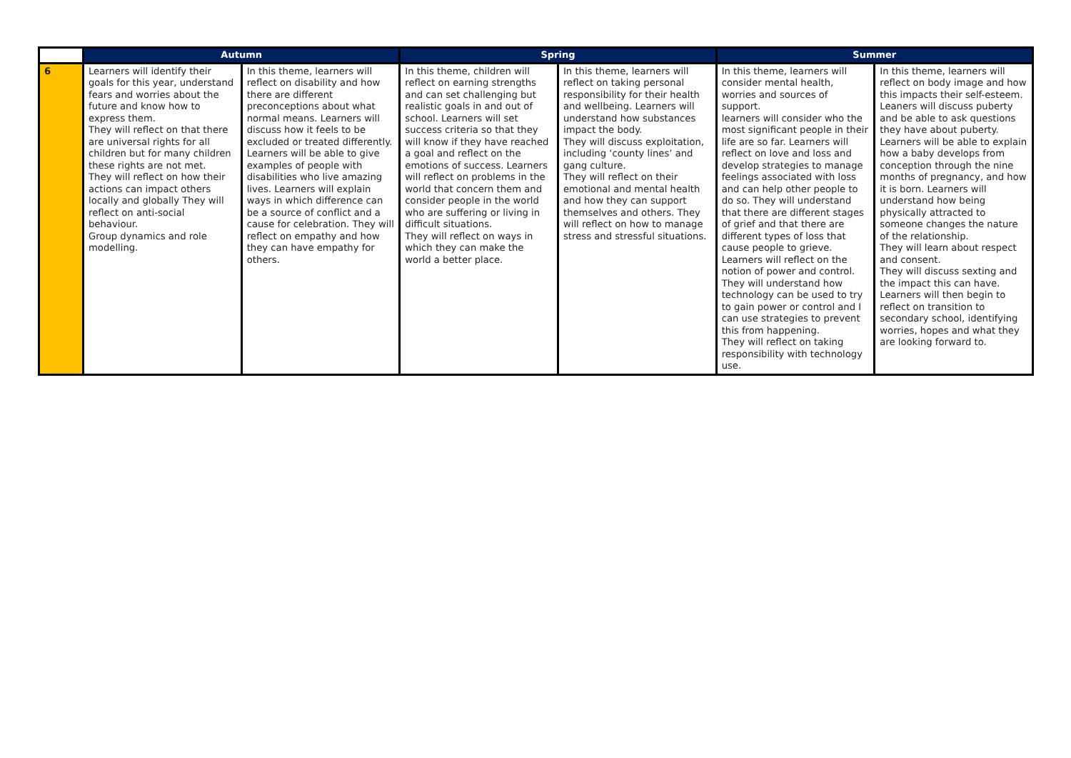| | Autumn | | Spring | | Summer | |
| --- | --- | --- | --- | --- | --- | --- |
| 6 | Learners will identify their goals for this year, understand fears and worries about the future and know how to express them. They will reflect on that there are universal rights for all children but for many children these rights are not met. They will reflect on how their actions can impact others locally and globally They will reflect on anti-social behaviour. Group dynamics and role modelling. | In this theme, learners will reflect on disability and how there are different preconceptions about what normal means. Learners will discuss how it feels to be excluded or treated differently. Learners will be able to give examples of people with disabilities who live amazing lives. Learners will explain ways in which difference can be a source of conflict and a cause for celebration. They will reflect on empathy and how they can have empathy for others. | In this theme, children will reflect on earning strengths and can set challenging but realistic goals in and out of school. Learners will set success criteria so that they will know if they have reached a goal and reflect on the emotions of success. Learners will reflect on problems in the world that concern them and consider people in the world who are suffering or living in difficult situations. They will reflect on ways in which they can make the world a better place. | In this theme, learners will reflect on taking personal responsibility for their health and wellbeing. Learners will understand how substances impact the body. They will discuss exploitation, including ‘county lines’ and gang culture. They will reflect on their emotional and mental health and how they can support themselves and others. They will reflect on how to manage stress and stressful situations. | In this theme, learners will consider mental health, worries and sources of support. learners will consider who the most significant people in their life are so far. Learners will reflect on love and loss and develop strategies to manage feelings associated with loss and can help other people to do so. They will understand that there are different stages of grief and that there are different types of loss that cause people to grieve. Learners will reflect on the notion of power and control. They will understand how technology can be used to try to gain power or control and I can use strategies to prevent this from happening. They will reflect on taking responsibility with technology use. | In this theme, learners will reflect on body image and how this impacts their self-esteem. Leaners will discuss puberty and be able to ask questions they have about puberty. Learners will be able to explain how a baby develops from conception through the nine months of pregnancy, and how it is born. Learners will understand how being physically attracted to someone changes the nature of the relationship. They will learn about respect and consent. They will discuss sexting and the impact this can have. Learners will then begin to reflect on transition to secondary school, identifying worries, hopes and what they are looking forward to. |